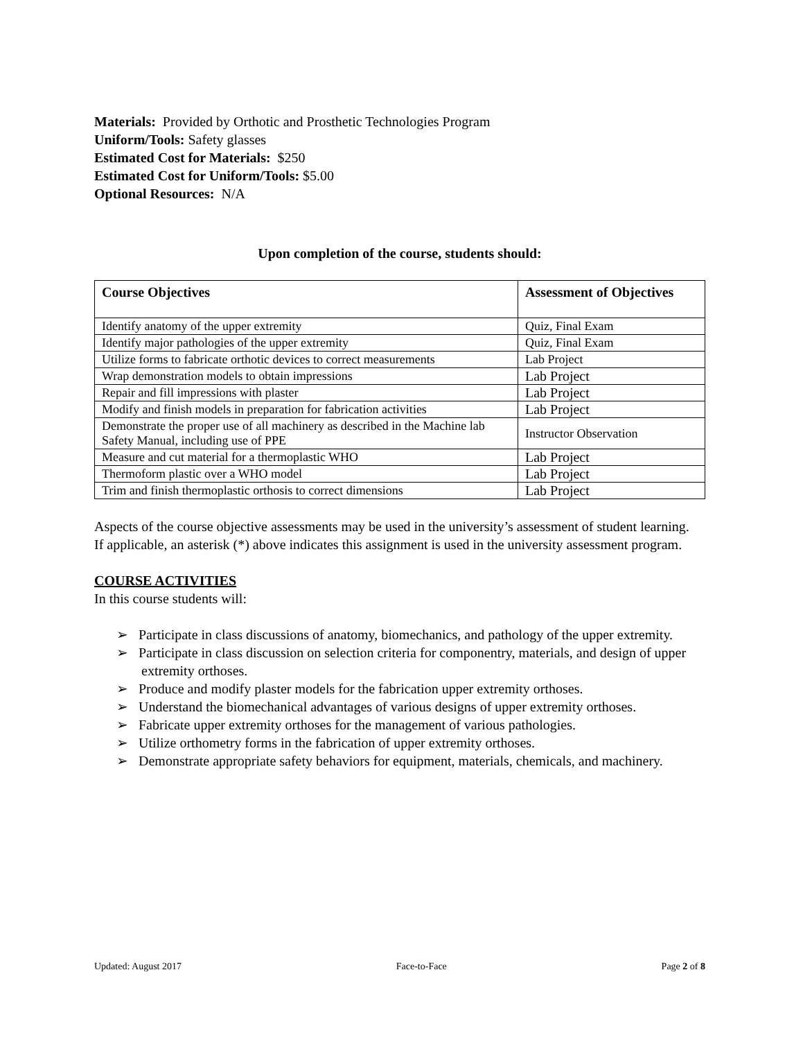Materials: Provided by Orthotic and Prosthetic Technologies Program
Uniform/Tools: Safety glasses
Estimated Cost for Materials: $250
Estimated Cost for Uniform/Tools: $5.00
Optional Resources: N/A
Upon completion of the course, students should:
| Course Objectives | Assessment of Objectives |
| --- | --- |
| Identify anatomy of the upper extremity | Quiz, Final Exam |
| Identify major pathologies of the upper extremity | Quiz, Final Exam |
| Utilize forms to fabricate orthotic devices to correct measurements | Lab Project |
| Wrap demonstration models to obtain impressions | Lab Project |
| Repair and fill impressions with plaster | Lab Project |
| Modify and finish models in preparation for fabrication activities | Lab Project |
| Demonstrate the proper use of all machinery as described in the Machine lab Safety Manual, including use of PPE | Instructor Observation |
| Measure and cut material for a thermoplastic WHO | Lab Project |
| Thermoform plastic over a WHO model | Lab Project |
| Trim and finish thermoplastic orthosis to correct dimensions | Lab Project |
Aspects of the course objective assessments may be used in the university’s assessment of student learning. If applicable, an asterisk (*) above indicates this assignment is used in the university assessment program.
COURSE ACTIVITIES
In this course students will:
➢ Participate in class discussions of anatomy, biomechanics, and pathology of the upper extremity.
➢ Participate in class discussion on selection criteria for componentry, materials, and design of upper extremity orthoses.
➢ Produce and modify plaster models for the fabrication upper extremity orthoses.
➢ Understand the biomechanical advantages of various designs of upper extremity orthoses.
➢ Fabricate upper extremity orthoses for the management of various pathologies.
➢ Utilize orthometry forms in the fabrication of upper extremity orthoses.
➢ Demonstrate appropriate safety behaviors for equipment, materials, chemicals, and machinery.
Updated: August 2017 Face-to-Face Page 2 of 8